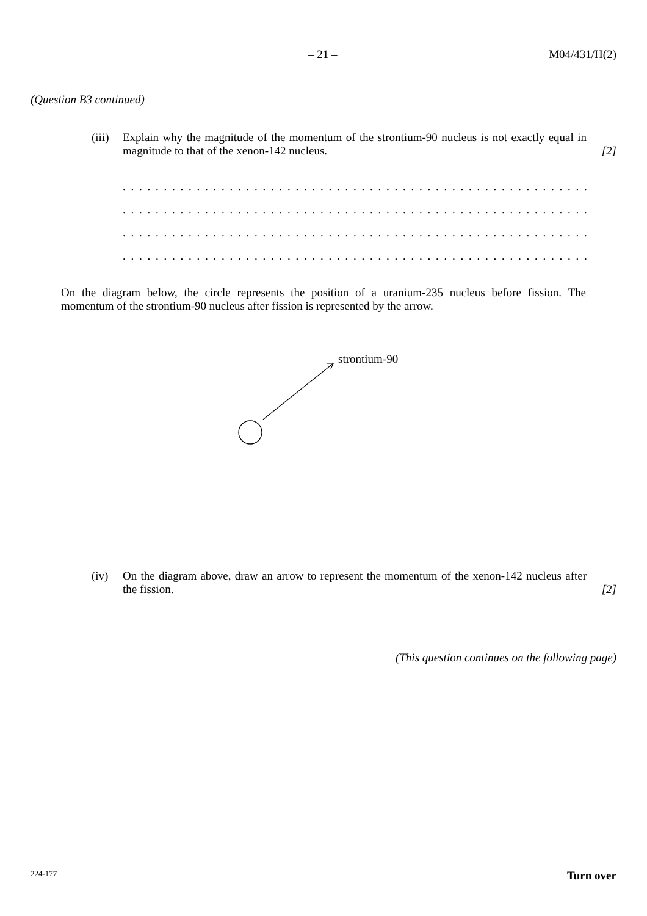– 21 – M04/431/H(2)
(Question B3 continued)
(iii)
Explain why the magnitude of the momentum of the strontium-90 nucleus is not exactly equal in magnitude to that of the xenon-142 nucleus.
[2]
. . . . . . . . . . . . . . . . . . . . . . . . . . . . . . . . . . . . . . . . . . . . . . . . . . . . . . . . . . . . . . . . . . .
. . . . . . . . . . . . . . . . . . . . . . . . . . . . . . . . . . . . . . . . . . . . . . . . . . . . . . . . . . . . . . . . . . .
. . . . . . . . . . . . . . . . . . . . . . . . . . . . . . . . . . . . . . . . . . . . . . . . . . . . . . . . . . . . . . . . . . .
. . . . . . . . . . . . . . . . . . . . . . . . . . . . . . . . . . . . . . . . . . . . . . . . . . . . . . . . . . . . . . . . . . .
On the diagram below, the circle represents the position of a uranium-235 nucleus before fission. The momentum of the strontium-90 nucleus after fission is represented by the arrow.
strontium-90
(iv) On the diagram above, draw an arrow to represent the momentum of the xenon-142 nucleus after the fission.
[2]
(This question continues on the following page)
224-177 Turn over